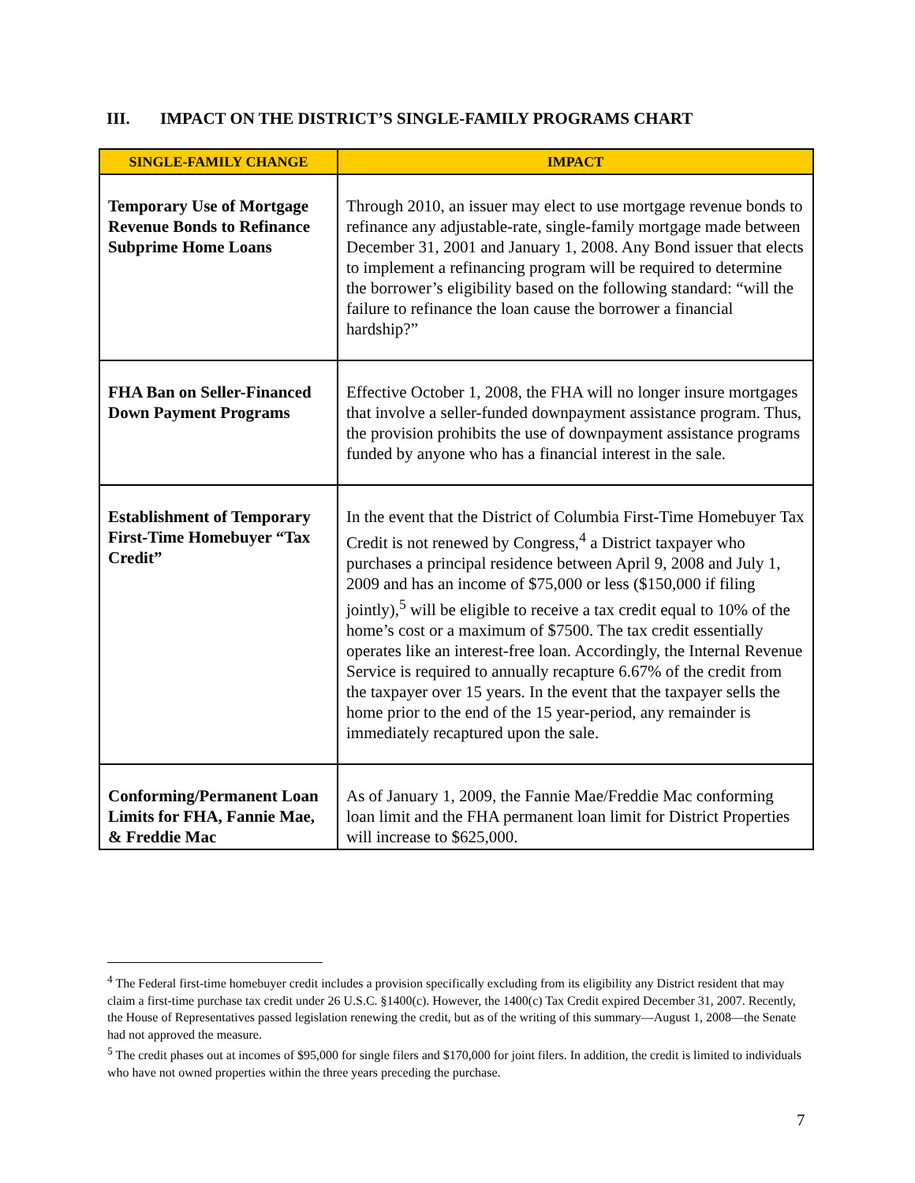III. IMPACT ON THE DISTRICT’S SINGLE-FAMILY PROGRAMS CHART
| SINGLE-FAMILY CHANGE | IMPACT |
| --- | --- |
| Temporary Use of Mortgage Revenue Bonds to Refinance Subprime Home Loans | Through 2010, an issuer may elect to use mortgage revenue bonds to refinance any adjustable-rate, single-family mortgage made between December 31, 2001 and January 1, 2008. Any Bond issuer that elects to implement a refinancing program will be required to determine the borrower’s eligibility based on the following standard: “will the failure to refinance the loan cause the borrower a financial hardship?” |
| FHA Ban on Seller-Financed Down Payment Programs | Effective October 1, 2008, the FHA will no longer insure mortgages that involve a seller-funded downpayment assistance program. Thus, the provision prohibits the use of downpayment assistance programs funded by anyone who has a financial interest in the sale. |
| Establishment of Temporary First-Time Homebuyer “Tax Credit” | In the event that the District of Columbia First-Time Homebuyer Tax Credit is not renewed by Congress,<sup>4</sup> a District taxpayer who purchases a principal residence between April 9, 2008 and July 1, 2009 and has an income of $75,000 or less ($150,000 if filing jointly),<sup>5</sup> will be eligible to receive a tax credit equal to 10% of the home’s cost or a maximum of $7500. The tax credit essentially operates like an interest-free loan. Accordingly, the Internal Revenue Service is required to annually recapture 6.67% of the credit from the taxpayer over 15 years. In the event that the taxpayer sells the home prior to the end of the 15 year-period, any remainder is immediately recaptured upon the sale. |
| Conforming/Permanent Loan Limits for FHA, Fannie Mae, & Freddie Mac | As of January 1, 2009, the Fannie Mae/Freddie Mac conforming loan limit and the FHA permanent loan limit for District Properties will increase to $625,000. |
<sup>4</sup> The Federal first-time homebuyer credit includes a provision specifically excluding from its eligibility any District resident that may claim a first-time purchase tax credit under 26 U.S.C. §1400(c). However, the 1400(c) Tax Credit expired December 31, 2007. Recently, the House of Representatives passed legislation renewing the credit, but as of the writing of this summary—August 1, 2008—the Senate had not approved the measure.
<sup>5</sup> The credit phases out at incomes of $95,000 for single filers and $170,000 for joint filers. In addition, the credit is limited to individuals who have not owned properties within the three years preceding the purchase.
7